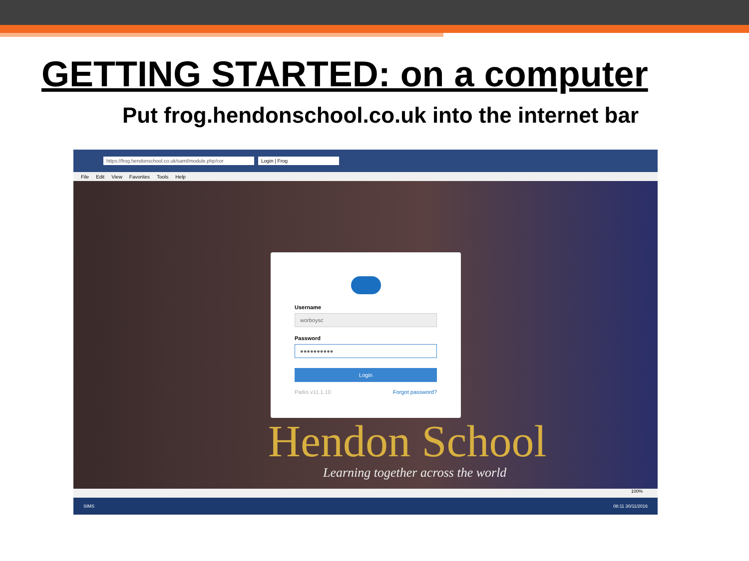GETTING STARTED: on a computer
Put frog.hendonschool.co.uk into the internet bar
https://frog.hendonschool.co.uk/saml/module.php/cor Login | Frog
File Edit View Favorites Tools Help
Username
worboysc
Password
●●●●●●●●●●
Login
Parks v11.1.10 Forgot password?
Hendon School
Learning together across the world
100%
SIMS 08:11 30/11/2016